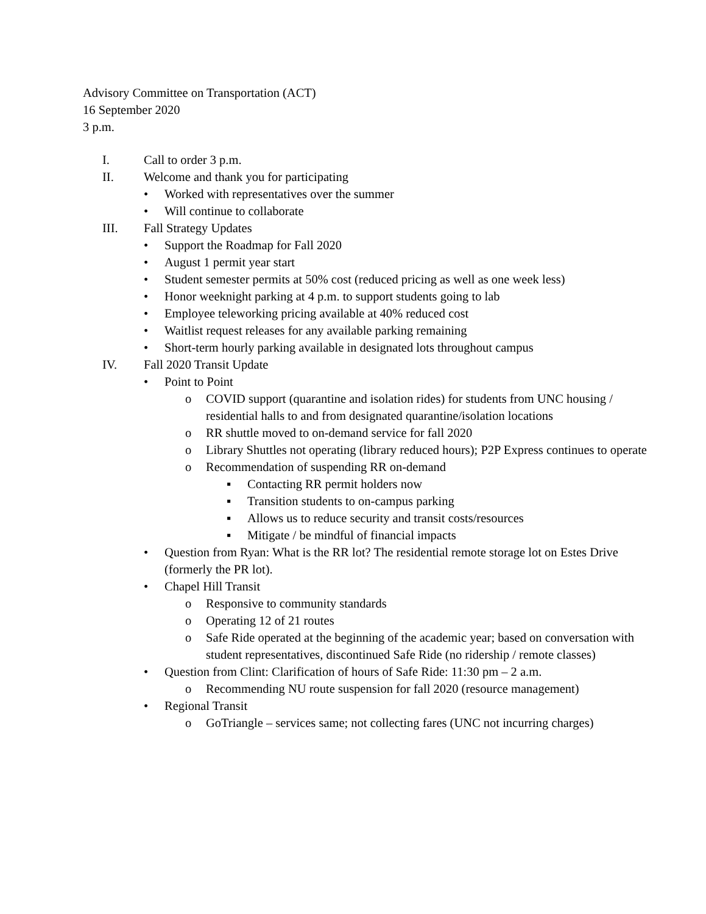Advisory Committee on Transportation (ACT)
16 September 2020
3 p.m.
I. Call to order 3 p.m.
II. Welcome and thank you for participating
• Worked with representatives over the summer
• Will continue to collaborate
III. Fall Strategy Updates
• Support the Roadmap for Fall 2020
• August 1 permit year start
• Student semester permits at 50% cost (reduced pricing as well as one week less)
• Honor weeknight parking at 4 p.m. to support students going to lab
• Employee teleworking pricing available at 40% reduced cost
• Waitlist request releases for any available parking remaining
• Short-term hourly parking available in designated lots throughout campus
IV. Fall 2020 Transit Update
• Point to Point
o COVID support (quarantine and isolation rides) for students from UNC housing / residential halls to and from designated quarantine/isolation locations
o RR shuttle moved to on-demand service for fall 2020
o Library Shuttles not operating (library reduced hours); P2P Express continues to operate
o Recommendation of suspending RR on-demand
▪ Contacting RR permit holders now
▪ Transition students to on-campus parking
▪ Allows us to reduce security and transit costs/resources
▪ Mitigate / be mindful of financial impacts
• Question from Ryan: What is the RR lot? The residential remote storage lot on Estes Drive (formerly the PR lot).
• Chapel Hill Transit
o Responsive to community standards
o Operating 12 of 21 routes
o Safe Ride operated at the beginning of the academic year; based on conversation with student representatives, discontinued Safe Ride (no ridership / remote classes)
• Question from Clint: Clarification of hours of Safe Ride: 11:30 pm – 2 a.m.
o Recommending NU route suspension for fall 2020 (resource management)
• Regional Transit
o GoTriangle – services same; not collecting fares (UNC not incurring charges)